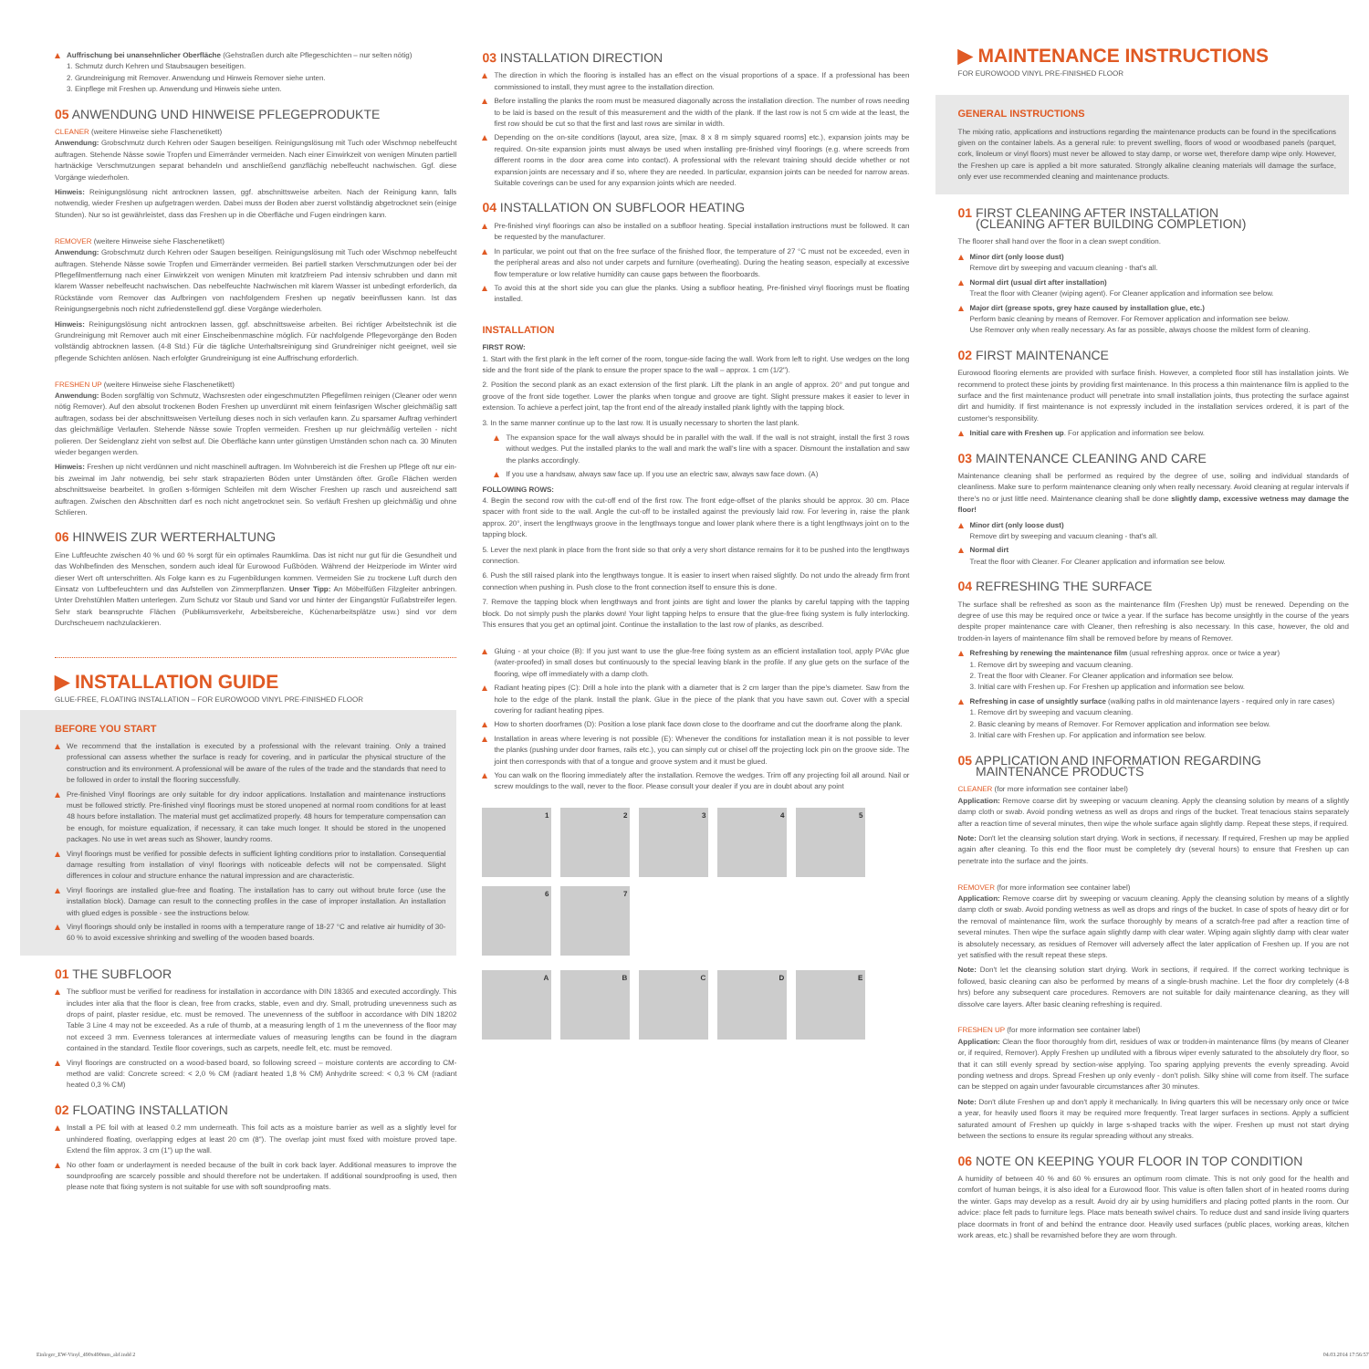Auffrischung bei unansehnlicher Oberfläche (Gehstraßen durch alte Pflegeschichten – nur selten nötig)
1. Schmutz durch Kehren und Staubsaugen beseitigen.
2. Grundreinigung mit Remover. Anwendung und Hinweis Remover siehe unten.
3. Einpflege mit Freshen up. Anwendung und Hinweis siehe unten.
05 ANWENDUNG UND HINWEISE PFLEGEPRODUKTE
CLEANER (weitere Hinweise siehe Flaschenetikett)
Anwendung: Grobschmutz durch Kehren oder Saugen beseitigen. Reinigungslösung mit Tuch oder Wischmop nebelfeucht auftragen. Stehende Nässe sowie Tropfen und Eimerränder vermeiden. Nach einer Einwirkzeit von wenigen Minuten partiell hartnäckige Verschmutzungen separat behandeln und anschließend ganzflächig nebelfeucht nachwischen. Ggf. diese Vorgänge wiederholen.
Hinweis: Reinigungslösung nicht antrocknen lassen, ggf. abschnittsweise arbeiten. Nach der Reinigung kann, falls notwendig, wieder Freshen up aufgetragen werden. Dabei muss der Boden aber zuerst vollständig abgetrocknet sein (einige Stunden). Nur so ist gewährleistet, dass das Freshen up in die Oberfläche und Fugen eindringen kann.
REMOVER (weitere Hinweise siehe Flaschenetikett)
Anwendung: Grobschmutz durch Kehren oder Saugen beseitigen. Reinigungslösung mit Tuch oder Wischmop nebelfeucht auftragen. Stehende Nässe sowie Tropfen und Eimerränder vermeiden. Bei partiell starken Verschmutzungen oder bei der Pflegefilmentfernung nach einer Einwirkzeit von wenigen Minuten mit kratzfreiem Pad intensiv schrubben und dann mit klarem Wasser nebelfeucht nachwischen. Das nebelfeuchte Nachwischen mit klarem Wasser ist unbedingt erforderlich, da Rückstände vom Remover das Aufbringen von nachfolgendem Freshen up negativ beeinflussen kann. Ist das Reinigungsergebnis noch nicht zufriedenstellend ggf. diese Vorgänge wiederholen.
Hinweis: Reinigungslösung nicht antrocknen lassen, ggf. abschnittsweise arbeiten. Bei richtiger Arbeitstechnik ist die Grundreinigung mit Remover auch mit einer Einscheibenmaschine möglich. Für nachfolgende Pflegevorgänge den Boden vollständig abtrocknen lassen. (4-8 Std.) Für die tägliche Unterhaltsreinigung sind Grundreiniger nicht geeignet, weil sie pflegende Schichten anlösen. Nach erfolgter Grundreinigung ist eine Auffrischung erforderlich.
FRESHEN UP (weitere Hinweise siehe Flaschenetikett)
Anwendung: Boden sorgfältig von Schmutz, Wachsresten oder eingeschmutzten Pflegefilmen reinigen (Cleaner oder wenn nötig Remover). Auf den absolut trockenen Boden Freshen up unverdünnt mit einem feinfasrigen Wischer gleichmäßig satt auftragen, sodass bei der abschnittsweisen Verteilung dieses noch in sich verlaufen kann. Zu sparsamer Auftrag verhindert das gleichmäßige Verlaufen. Stehende Nässe sowie Tropfen vermeiden. Freshen up nur gleichmäßig verteilen - nicht polieren. Der Seidenglanz zieht von selbst auf. Die Oberfläche kann unter günstigen Umständen schon nach ca. 30 Minuten wieder begangen werden.
Hinweis: Freshen up nicht verdünnen und nicht maschinell auftragen. Im Wohnbereich ist die Freshen up Pflege oft nur ein- bis zweimal im Jahr notwendig, bei sehr stark strapazierten Böden unter Umständen öfter. Große Flächen werden abschnittsweise bearbeitet. In großen s-förmigen Schleifen mit dem Wischer Freshen up rasch und ausreichend satt auftragen. Zwischen den Abschnitten darf es noch nicht angetrocknet sein. So verläuft Freshen up gleichmäßig und ohne Schlieren.
06 HINWEIS ZUR WERTERHALTUNG
Eine Luftfeuchte zwischen 40 % und 60 % sorgt für ein optimales Raumklima. Das ist nicht nur gut für die Gesundheit und das Wohlbefinden des Menschen, sondern auch ideal für Eurowood Fußböden. Während der Heizperiode im Winter wird dieser Wert oft unterschritten. Als Folge kann es zu Fugenbildungen kommen. Vermeiden Sie zu trockene Luft durch den Einsatz von Luftbefeuchtern und das Aufstellen von Zimmerpflanzen. Unser Tipp: An Möbelfüßen Filzgleiter anbringen. Unter Drehstühlen Matten unterlegen. Zum Schutz vor Staub und Sand vor und hinter der Eingangstür Fußabstreifer legen. Sehr stark beanspruchte Flächen (Publikumsverkehr, Arbeitsbereiche, Küchenarbeitsplätze usw.) sind vor dem Durchscheuern nachzulackieren.
▶ INSTALLATION GUIDE
GLUE-FREE, FLOATING INSTALLATION – FOR EUROWOOD VINYL PRE-FINISHED FLOOR
BEFORE YOU START
We recommend that the installation is executed by a professional with the relevant training. Only a trained professional can assess whether the surface is ready for covering, and in particular the physical structure of the construction and its environment. A professional will be aware of the rules of the trade and the standards that need to be followed in order to install the flooring successfully.
Pre-finished Vinyl floorings are only suitable for dry indoor applications. Installation and maintenance instructions must be followed strictly. Pre-finished vinyl floorings must be stored unopened at normal room conditions for at least 48 hours before installation. The material must get acclimatized properly. 48 hours for temperature compensation can be enough, for moisture equalization, if necessary, it can take much longer. It should be stored in the unopened packages. No use in wet areas such as Shower, laundry rooms.
Vinyl floorings must be verified for possible defects in sufficient lighting conditions prior to installation. Consequential damage resulting from installation of vinyl floorings with noticeable defects will not be compensated. Slight differences in colour and structure enhance the natural impression and are characteristic.
Vinyl floorings are installed glue-free and floating. The installation has to carry out without brute force (use the installation block). Damage can result to the connecting profiles in the case of improper installation. An installation with glued edges is possible - see the instructions below.
Vinyl floorings should only be installed in rooms with a temperature range of 18-27 °C and relative air humidity of 30-60 % to avoid excessive shrinking and swelling of the wooden based boards.
01 THE SUBFLOOR
The subfloor must be verified for readiness for installation in accordance with DIN 18365 and executed accordingly. This includes inter alia that the floor is clean, free from cracks, stable, even and dry. Small, protruding unevenness such as drops of paint, plaster residue, etc. must be removed. The unevenness of the subfloor in accordance with DIN 18202 Table 3 Line 4 may not be exceeded. As a rule of thumb, at a measuring length of 1 m the unevenness of the floor may not exceed 3 mm. Evenness tolerances at intermediate values of measuring lengths can be found in the diagram contained in the standard. Textile floor coverings, such as carpets, needle felt, etc. must be removed.
Vinyl floorings are constructed on a wood-based board, so following screed – moisture contents are according to CM-method are valid: Concrete screed: < 2,0 % CM (radiant heated 1,8 % CM) Anhydrite screed: < 0,3 % CM (radiant heated 0,3 % CM)
02 FLOATING INSTALLATION
Install a PE foil with at leased 0.2 mm underneath. This foil acts as a moisture barrier as well as a slightly level for unhindered floating, overlapping edges at least 20 cm (8"). The overlap joint must fixed with moisture proved tape. Extend the film approx. 3 cm (1") up the wall.
No other foam or underlayment is needed because of the built in cork back layer. Additional measures to improve the soundproofing are scarcely possible and should therefore not be undertaken. If additional soundproofing is used, then please note that fixing system is not suitable for use with soft soundproofing mats.
03 INSTALLATION DIRECTION
The direction in which the flooring is installed has an effect on the visual proportions of a space. If a professional has been commissioned to install, they must agree to the installation direction.
Before installing the planks the room must be measured diagonally across the installation direction. The number of rows needing to be laid is based on the result of this measurement and the width of the plank. If the last row is not 5 cm wide at the least, the first row should be cut so that the first and last rows are similar in width.
Depending on the on-site conditions (layout, area size, [max. 8 x 8 m simply squared rooms] etc.), expansion joints may be required. On-site expansion joints must always be used when installing pre-finished vinyl floorings (e.g. where screeds from different rooms in the door area come into contact). A professional with the relevant training should decide whether or not expansion joints are necessary and if so, where they are needed. In particular, expansion joints can be needed for narrow areas. Suitable coverings can be used for any expansion joints which are needed.
04 INSTALLATION ON SUBFLOOR HEATING
Pre-finished vinyl floorings can also be installed on a subfloor heating. Special installation instructions must be followed. It can be requested by the manufacturer.
In particular, we point out that on the free surface of the finished floor, the temperature of 27 °C must not be exceeded, even in the peripheral areas and also not under carpets and furniture (overheating). During the heating season, especially at excessive flow temperature or low relative humidity can cause gaps between the floorboards.
To avoid this at the short side you can glue the planks. Using a subfloor heating, Pre-finished vinyl floorings must be floating installed.
INSTALLATION
FIRST ROW:
1. Start with the first plank in the left corner of the room, tongue-side facing the wall. Work from left to right. Use wedges on the long side and the front side of the plank to ensure the proper space to the wall – approx. 1 cm (1/2").
2. Position the second plank as an exact extension of the first plank. Lift the plank in an angle of approx. 20° and put tongue and groove of the front side together. Lower the planks when tongue and groove are tight. Slight pressure makes it easier to lever in extension. To achieve a perfect joint, tap the front end of the already installed plank lightly with the tapping block.
3. In the same manner continue up to the last row. It is usually necessary to shorten the last plank.
The expansion space for the wall always should be in parallel with the wall. If the wall is not straight, install the first 3 rows without wedges. Put the installed planks to the wall and mark the wall's line with a spacer. Dismount the installation and saw the planks accordingly.
If you use a handsaw, always saw face up. If you use an electric saw, always saw face down. (A)
FOLLOWING ROWS:
4. Begin the second row with the cut-off end of the first row. The front edge-offset of the planks should be approx. 30 cm. Place spacer with front side to the wall. Angle the cut-off to be installed against the previously laid row. For levering in, raise the plank approx. 20°, insert the lengthways groove in the lengthways tongue and lower plank where there is a tight lengthways joint on to the tapping block.
5. Lever the next plank in place from the front side so that only a very short distance remains for it to be pushed into the lengthways connection.
6. Push the still raised plank into the lengthways tongue. It is easier to insert when raised slightly. Do not undo the already firm front connection when pushing in. Push close to the front connection itself to ensure this is done.
7. Remove the tapping block when lengthways and front joints are tight and lower the planks by careful tapping with the tapping block. Do not simply push the planks down! Your light tapping helps to ensure that the glue-free fixing system is fully interlocking. This ensures that you get an optimal joint. Continue the installation to the last row of planks, as described.
Gluing - at your choice (B): If you just want to use the glue-free fixing system as an efficient installation tool, apply PVAc glue (water-proofed) in small doses but continuously to the special leaving blank in the profile. If any glue gets on the surface of the flooring, wipe off immediately with a damp cloth.
Radiant heating pipes (C): Drill a hole into the plank with a diameter that is 2 cm larger than the pipe's diameter. Saw from the hole to the edge of the plank. Install the plank. Glue in the piece of the plank that you have sawn out. Cover with a special covering for radiant heating pipes.
How to shorten doorframes (D): Position a lose plank face down close to the doorframe and cut the doorframe along the plank.
Installation in areas where levering is not possible (E): Whenever the conditions for installation mean it is not possible to lever the planks (pushing under door frames, rails etc.), you can simply cut or chisel off the projecting lock pin on the groove side. The joint then corresponds with that of a tongue and groove system and it must be glued.
You can walk on the flooring immediately after the installation. Remove the wedges. Trim off any projecting foil all around. Nail or screw mouldings to the wall, never to the floor. Please consult your dealer if you are in doubt about any point
1
2
3
4
5
6
7
A
B
C
D
E
▶ MAINTENANCE INSTRUCTIONS
FOR EUROWOOD VINYL PRE-FINISHED FLOOR
GENERAL INSTRUCTIONS
The mixing ratio, applications and instructions regarding the maintenance products can be found in the specifications given on the container labels. As a general rule: to prevent swelling, floors of wood or woodbased panels (parquet, cork, linoleum or vinyl floors) must never be allowed to stay damp, or worse wet, therefore damp wipe only. However, the Freshen up care is applied a bit more saturated. Strongly alkaline cleaning materials will damage the surface, only ever use recommended cleaning and maintenance products.
01 FIRST CLEANING AFTER INSTALLATION
(CLEANING AFTER BUILDING COMPLETION)
The floorer shall hand over the floor in a clean swept condition.
Minor dirt (only loose dust)
Remove dirt by sweeping and vacuum cleaning - that's all.
Normal dirt (usual dirt after installation)
Treat the floor with Cleaner (wiping agent). For Cleaner application and information see below.
Major dirt (grease spots, grey haze caused by installation glue, etc.)
Perform basic cleaning by means of Remover. For Remover application and information see below.
Use Remover only when really necessary. As far as possible, always choose the mildest form of cleaning.
02 FIRST MAINTENANCE
Eurowood flooring elements are provided with surface finish. However, a completed floor still has installation joints. We recommend to protect these joints by providing first maintenance. In this process a thin maintenance film is applied to the surface and the first maintenance product will penetrate into small installation joints, thus protecting the surface against dirt and humidity. If first maintenance is not expressly included in the installation services ordered, it is part of the customer's responsibility.
Initial care with Freshen up. For application and information see below.
03 MAINTENANCE CLEANING AND CARE
Maintenance cleaning shall be performed as required by the degree of use, soiling and individual standards of cleanliness. Make sure to perform maintenance cleaning only when really necessary. Avoid cleaning at regular intervals if there's no or just little need. Maintenance cleaning shall be done slightly damp, excessive wetness may damage the floor!
Minor dirt (only loose dust)
Remove dirt by sweeping and vacuum cleaning - that's all.
Normal dirt
Treat the floor with Cleaner. For Cleaner application and information see below.
04 REFRESHING THE SURFACE
The surface shall be refreshed as soon as the maintenance film (Freshen Up) must be renewed. Depending on the degree of use this may be required once or twice a year. If the surface has become unsightly in the course of the years despite proper maintenance care with Cleaner, then refreshing is also necessary. In this case, however, the old and trodden-in layers of maintenance film shall be removed before by means of Remover.
Refreshing by renewing the maintenance film (usual refreshing approx. once or twice a year)
1. Remove dirt by sweeping and vacuum cleaning.
2. Treat the floor with Cleaner. For Cleaner application and information see below.
3. Initial care with Freshen up. For Freshen up application and information see below.
Refreshing in case of unsightly surface (walking paths in old maintenance layers - required only in rare cases)
1. Remove dirt by sweeping and vacuum cleaning.
2. Basic cleaning by means of Remover. For Remover application and information see below.
3. Initial care with Freshen up. For application and information see below.
05 APPLICATION AND INFORMATION REGARDING
MAINTENANCE PRODUCTS
CLEANER (for more information see container label)
Application: Remove coarse dirt by sweeping or vacuum cleaning. Apply the cleansing solution by means of a slightly damp cloth or swab. Avoid ponding wetness as well as drops and rings of the bucket. Treat tenacious stains separately after a reaction time of several minutes, then wipe the whole surface again slightly damp. Repeat these steps, if required.
Note: Don't let the cleansing solution start drying. Work in sections, if necessary. If required, Freshen up may be applied again after cleaning. To this end the floor must be completely dry (several hours) to ensure that Freshen up can penetrate into the surface and the joints.
REMOVER (for more information see container label)
Application: Remove coarse dirt by sweeping or vacuum cleaning. Apply the cleansing solution by means of a slightly damp cloth or swab. Avoid ponding wetness as well as drops and rings of the bucket. In case of spots of heavy dirt or for the removal of maintenance film, work the surface thoroughly by means of a scratch-free pad after a reaction time of several minutes. Then wipe the surface again slightly damp with clear water. Wiping again slightly damp with clear water is absolutely necessary, as residues of Remover will adversely affect the later application of Freshen up. If you are not yet satisfied with the result repeat these steps.
Note: Don't let the cleansing solution start drying. Work in sections, if required. If the correct working technique is followed, basic cleaning can also be performed by means of a single-brush machine. Let the floor dry completely (4-8 hrs) before any subsequent care procedures. Removers are not suitable for daily maintenance cleaning, as they will dissolve care layers. After basic cleaning refreshing is required.
FRESHEN UP (for more information see container label)
Application: Clean the floor thoroughly from dirt, residues of wax or trodden-in maintenance films (by means of Cleaner or, if required, Remover). Apply Freshen up undiluted with a fibrous wiper evenly saturated to the absolutely dry floor, so that it can still evenly spread by section-wise applying. Too sparing applying prevents the evenly spreading. Avoid ponding wetness and drops. Spread Freshen up only evenly - don't polish. Silky shine will come from itself. The surface can be stepped on again under favourable circumstances after 30 minutes.
Note: Don't dilute Freshen up and don't apply it mechanically. In living quarters this will be necessary only once or twice a year, for heavily used floors it may be required more frequently. Treat larger surfaces in sections. Apply a sufficient saturated amount of Freshen up quickly in large s-shaped tracks with the wiper. Freshen up must not start drying between the sections to ensure its regular spreading without any streaks.
06 NOTE ON KEEPING YOUR FLOOR IN TOP CONDITION
A humidity of between 40 % and 60 % ensures an optimum room climate. This is not only good for the health and comfort of human beings, it is also ideal for a Eurowood floor. This value is often fallen short of in heated rooms during the winter. Gaps may develop as a result. Avoid dry air by using humidifiers and placing potted plants in the room. Our advice: place felt pads to furniture legs. Place mats beneath swivel chairs. To reduce dust and sand inside living quarters place doormats in front of and behind the entrance door. Heavily used surfaces (public places, working areas, kitchen work areas, etc.) shall be revarnished before they are worn through.
Einleger_EW-Vinyl_490x490mm_abf.indd 2 04.03.2014 17:56:57